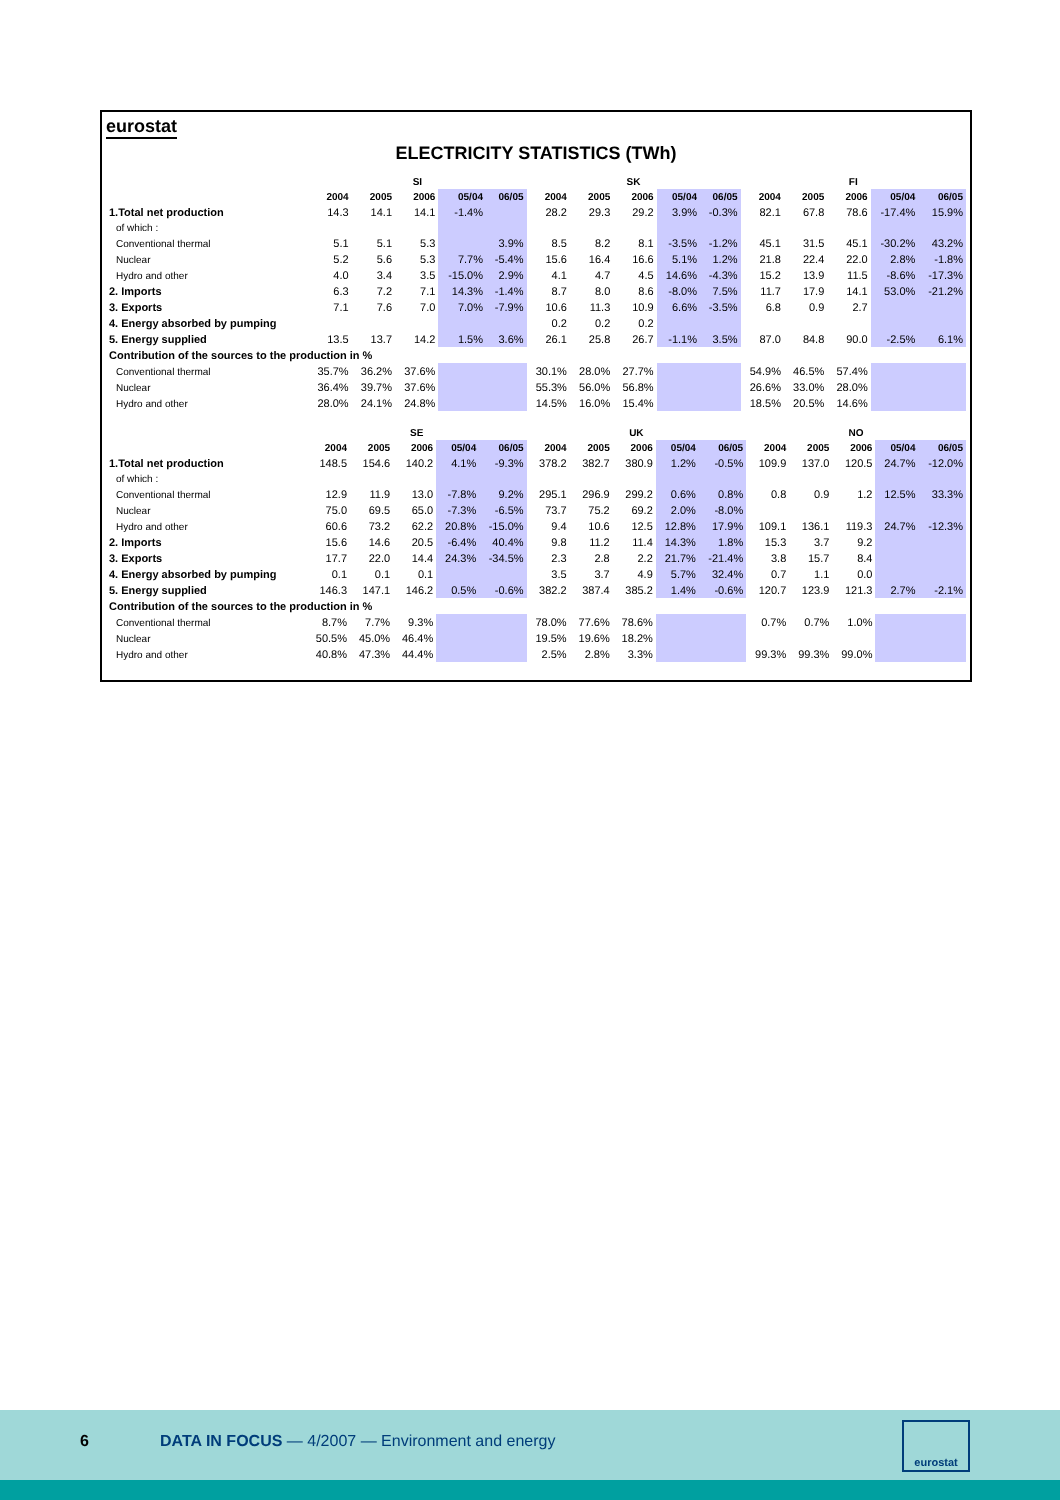eurostat
ELECTRICITY STATISTICS (TWh)
| | SI | | | | | SK | | | | | FI | | | | |
| --- | --- | --- | --- | --- | --- | --- | --- | --- | --- | --- | --- | --- | --- | --- | --- |
| | 2004 | 2005 | 2006 | 05/04 | 06/05 | 2004 | 2005 | 2006 | 05/04 | 06/05 | 2004 | 2005 | 2006 | 05/04 | 06/05 |
| 1.Total net production | 14.3 | 14.1 | 14.1 | -1.4% | | 28.2 | 29.3 | 29.2 | 3.9% | -0.3% | 82.1 | 67.8 | 78.6 | -17.4% | 15.9% |
| of which : | | | | | | | | | | | | | | | |
| Conventional thermal | 5.1 | 5.1 | 5.3 | | 3.9% | 8.5 | 8.2 | 8.1 | -3.5% | -1.2% | 45.1 | 31.5 | 45.1 | -30.2% | 43.2% |
| Nuclear | 5.2 | 5.6 | 5.3 | 7.7% | -5.4% | 15.6 | 16.4 | 16.6 | 5.1% | 1.2% | 21.8 | 22.4 | 22.0 | 2.8% | -1.8% |
| Hydro and other | 4.0 | 3.4 | 3.5 | -15.0% | 2.9% | 4.1 | 4.7 | 4.5 | 14.6% | -4.3% | 15.2 | 13.9 | 11.5 | -8.6% | -17.3% |
| 2. Imports | 6.3 | 7.2 | 7.1 | 14.3% | -1.4% | 8.7 | 8.0 | 8.6 | -8.0% | 7.5% | 11.7 | 17.9 | 14.1 | 53.0% | -21.2% |
| 3. Exports | 7.1 | 7.6 | 7.0 | 7.0% | -7.9% | 10.6 | 11.3 | 10.9 | 6.6% | -3.5% | 6.8 | 0.9 | 2.7 | | |
| 4. Energy absorbed by pumping | | | | | | 0.2 | 0.2 | 0.2 | | | | | | | |
| 5. Energy supplied | 13.5 | 13.7 | 14.2 | 1.5% | 3.6% | 26.1 | 25.8 | 26.7 | -1.1% | 3.5% | 87.0 | 84.8 | 90.0 | -2.5% | 6.1% |
| Contribution of the sources to the production in % | | | | | | | | | | | | | | | |
| Conventional thermal | 35.7% | 36.2% | 37.6% | | | 30.1% | 28.0% | 27.7% | | | 54.9% | 46.5% | 57.4% | | |
| Nuclear | 36.4% | 39.7% | 37.6% | | | 55.3% | 56.0% | 56.8% | | | 26.6% | 33.0% | 28.0% | | |
| Hydro and other | 28.0% | 24.1% | 24.8% | | | 14.5% | 16.0% | 15.4% | | | 18.5% | 20.5% | 14.6% | | |
| | SE | | | | | UK | | | | | NO | | | | |
| --- | --- | --- | --- | --- | --- | --- | --- | --- | --- | --- | --- | --- | --- | --- | --- |
| | 2004 | 2005 | 2006 | 05/04 | 06/05 | 2004 | 2005 | 2006 | 05/04 | 06/05 | 2004 | 2005 | 2006 | 05/04 | 06/05 |
| 1.Total net production | 148.5 | 154.6 | 140.2 | 4.1% | -9.3% | 378.2 | 382.7 | 380.9 | 1.2% | -0.5% | 109.9 | 137.0 | 120.5 | 24.7% | -12.0% |
| of which : | | | | | | | | | | | | | | | |
| Conventional thermal | 12.9 | 11.9 | 13.0 | -7.8% | 9.2% | 295.1 | 296.9 | 299.2 | 0.6% | 0.8% | 0.8 | 0.9 | 1.2 | 12.5% | 33.3% |
| Nuclear | 75.0 | 69.5 | 65.0 | -7.3% | -6.5% | 73.7 | 75.2 | 69.2 | 2.0% | -8.0% | | | | | |
| Hydro and other | 60.6 | 73.2 | 62.2 | 20.8% | -15.0% | 9.4 | 10.6 | 12.5 | 12.8% | 17.9% | 109.1 | 136.1 | 119.3 | 24.7% | -12.3% |
| 2. Imports | 15.6 | 14.6 | 20.5 | -6.4% | 40.4% | 9.8 | 11.2 | 11.4 | 14.3% | 1.8% | 15.3 | 3.7 | 9.2 | | |
| 3. Exports | 17.7 | 22.0 | 14.4 | 24.3% | -34.5% | 2.3 | 2.8 | 2.2 | 21.7% | -21.4% | 3.8 | 15.7 | 8.4 | | |
| 4. Energy absorbed by pumping | 0.1 | 0.1 | 0.1 | | | 3.5 | 3.7 | 4.9 | 5.7% | 32.4% | 0.7 | 1.1 | 0.0 | | |
| 5. Energy supplied | 146.3 | 147.1 | 146.2 | 0.5% | -0.6% | 382.2 | 387.4 | 385.2 | 1.4% | -0.6% | 120.7 | 123.9 | 121.3 | 2.7% | -2.1% |
| Contribution of the sources to the production in % | | | | | | | | | | | | | | | |
| Conventional thermal | 8.7% | 7.7% | 9.3% | | | 78.0% | 77.6% | 78.6% | | | 0.7% | 0.7% | 1.0% | | |
| Nuclear | 50.5% | 45.0% | 46.4% | | | 19.5% | 19.6% | 18.2% | | | | | | | |
| Hydro and other | 40.8% | 47.3% | 44.4% | | | 2.5% | 2.8% | 3.3% | | | 99.3% | 99.3% | 99.0% | | |
6 DATA IN FOCUS — 4/2007 — Environment and energy
eurostat